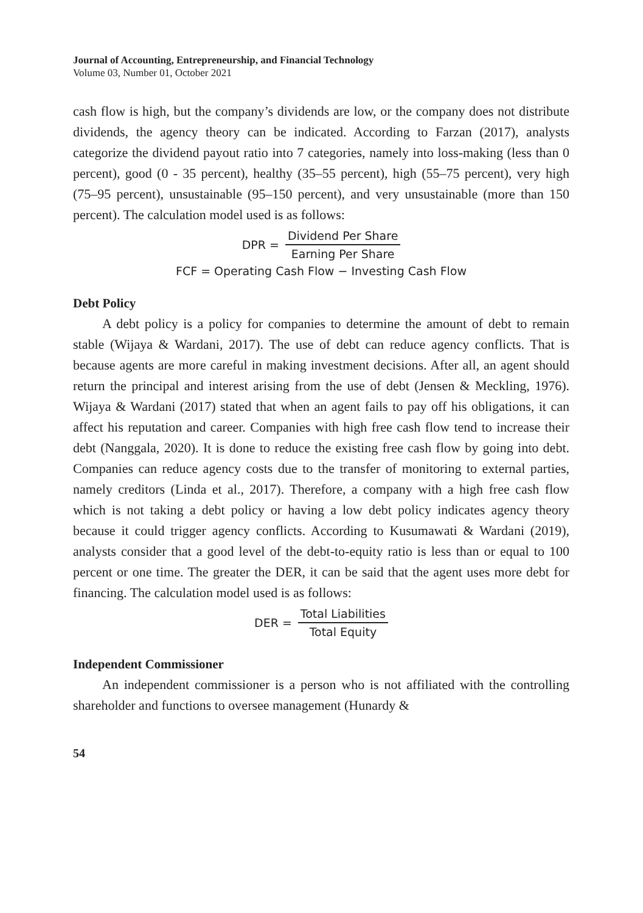Journal of Accounting, Entrepreneurship, and Financial Technology
Volume 03, Number 01, October 2021
cash flow is high, but the company’s dividends are low, or the company does not distribute dividends, the agency theory can be indicated. According to Farzan (2017), analysts categorize the dividend payout ratio into 7 categories, namely into loss-making (less than 0 percent), good (0 - 35 percent), healthy (35–55 percent), high (55–75 percent), very high (75–95 percent), unsustainable (95–150 percent), and very unsustainable (more than 150 percent). The calculation model used is as follows:
DPR = Dividend Per Share Earning Per Share
FCF = Operating Cash Flow − Investing Cash Flow
Debt Policy
A debt policy is a policy for companies to determine the amount of debt to remain stable (Wijaya & Wardani, 2017). The use of debt can reduce agency conflicts. That is because agents are more careful in making investment decisions. After all, an agent should return the principal and interest arising from the use of debt (Jensen & Meckling, 1976). Wijaya & Wardani (2017) stated that when an agent fails to pay off his obligations, it can affect his reputation and career. Companies with high free cash flow tend to increase their debt (Nanggala, 2020). It is done to reduce the existing free cash flow by going into debt. Companies can reduce agency costs due to the transfer of monitoring to external parties, namely creditors (Linda et al., 2017). Therefore, a company with a high free cash flow which is not taking a debt policy or having a low debt policy indicates agency theory because it could trigger agency conflicts. According to Kusumawati & Wardani (2019), analysts consider that a good level of the debt-to-equity ratio is less than or equal to 100 percent or one time. The greater the DER, it can be said that the agent uses more debt for financing. The calculation model used is as follows:
DER = Total Liabilities Total Equity
Independent Commissioner
An independent commissioner is a person who is not affiliated with the controlling shareholder and functions to oversee management (Hunardy &
54